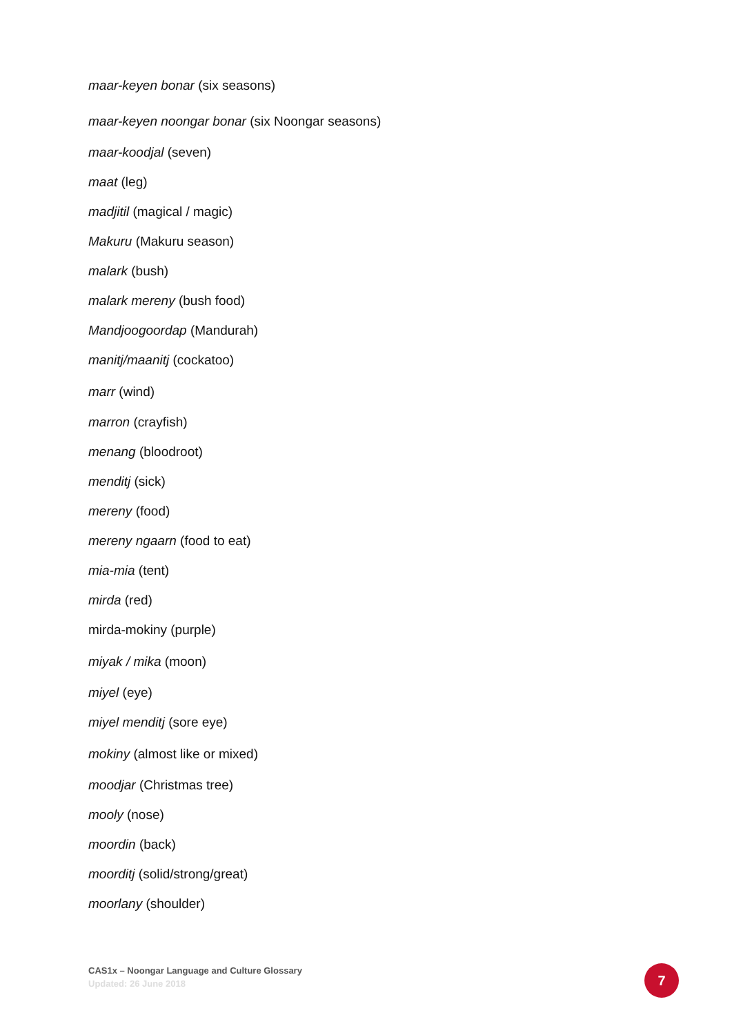maar-keyen bonar (six seasons)
maar-keyen noongar bonar (six Noongar seasons)
maar-koodjal (seven)
maat (leg)
madjitil (magical / magic)
Makuru (Makuru season)
malark (bush)
malark mereny (bush food)
Mandjoogoordap (Mandurah)
manitj/maanitj (cockatoo)
marr (wind)
marron (crayfish)
menang (bloodroot)
menditj (sick)
mereny (food)
mereny ngaarn (food to eat)
mia-mia (tent)
mirda (red)
mirda-mokiny (purple)
miyak / mika (moon)
miyel (eye)
miyel menditj (sore eye)
mokiny (almost like or mixed)
moodjar (Christmas tree)
mooly (nose)
moordin (back)
moorditj (solid/strong/great)
moorlany (shoulder)
CAS1x – Noongar Language and Culture Glossary
Updated: 26 June 2018
7